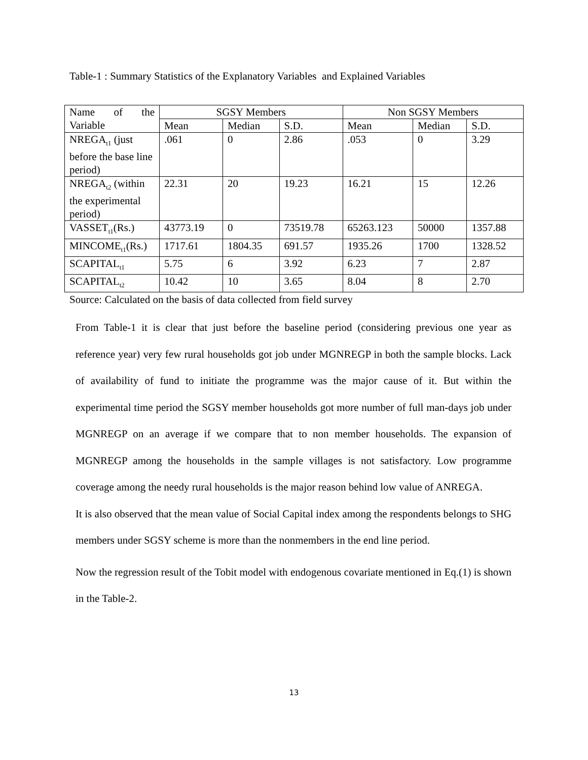Table-1 : Summary Statistics of the Explanatory Variables and Explained Variables
| Name of the Variable | SGSY Members | | | Non SGSY Members | | |
| --- | --- | --- | --- | --- | --- | --- |
| | Mean | Median | S.D. | Mean | Median | S.D. |
| NREGA<sub>t1</sub> (just before the base line period) | .061 | 0 | 2.86 | .053 | 0 | 3.29 |
| NREGA<sub>t2</sub> (within the experimental period) | 22.31 | 20 | 19.23 | 16.21 | 15 | 12.26 |
| VASSET<sub>t1</sub>(Rs.) | 43773.19 | 0 | 73519.78 | 65263.123 | 50000 | 1357.88 |
| MINCOME<sub>t1</sub>(Rs.) | 1717.61 | 1804.35 | 691.57 | 1935.26 | 1700 | 1328.52 |
| SCAPITAL<sub>t1</sub> | 5.75 | 6 | 3.92 | 6.23 | 7 | 2.87 |
| SCAPITAL<sub>t2</sub> | 10.42 | 10 | 3.65 | 8.04 | 8 | 2.70 |
Source: Calculated on the basis of data collected from field survey
From Table-1 it is clear that just before the baseline period (considering previous one year as reference year) very few rural households got job under MGNREGP in both the sample blocks. Lack of availability of fund to initiate the programme was the major cause of it. But within the experimental time period the SGSY member households got more number of full man-days job under MGNREGP on an average if we compare that to non member households. The expansion of MGNREGP among the households in the sample villages is not satisfactory. Low programme coverage among the needy rural households is the major reason behind low value of ANREGA.
It is also observed that the mean value of Social Capital index among the respondents belongs to SHG members under SGSY scheme is more than the nonmembers in the end line period.
Now the regression result of the Tobit model with endogenous covariate mentioned in Eq.(1) is shown in the Table-2.
13